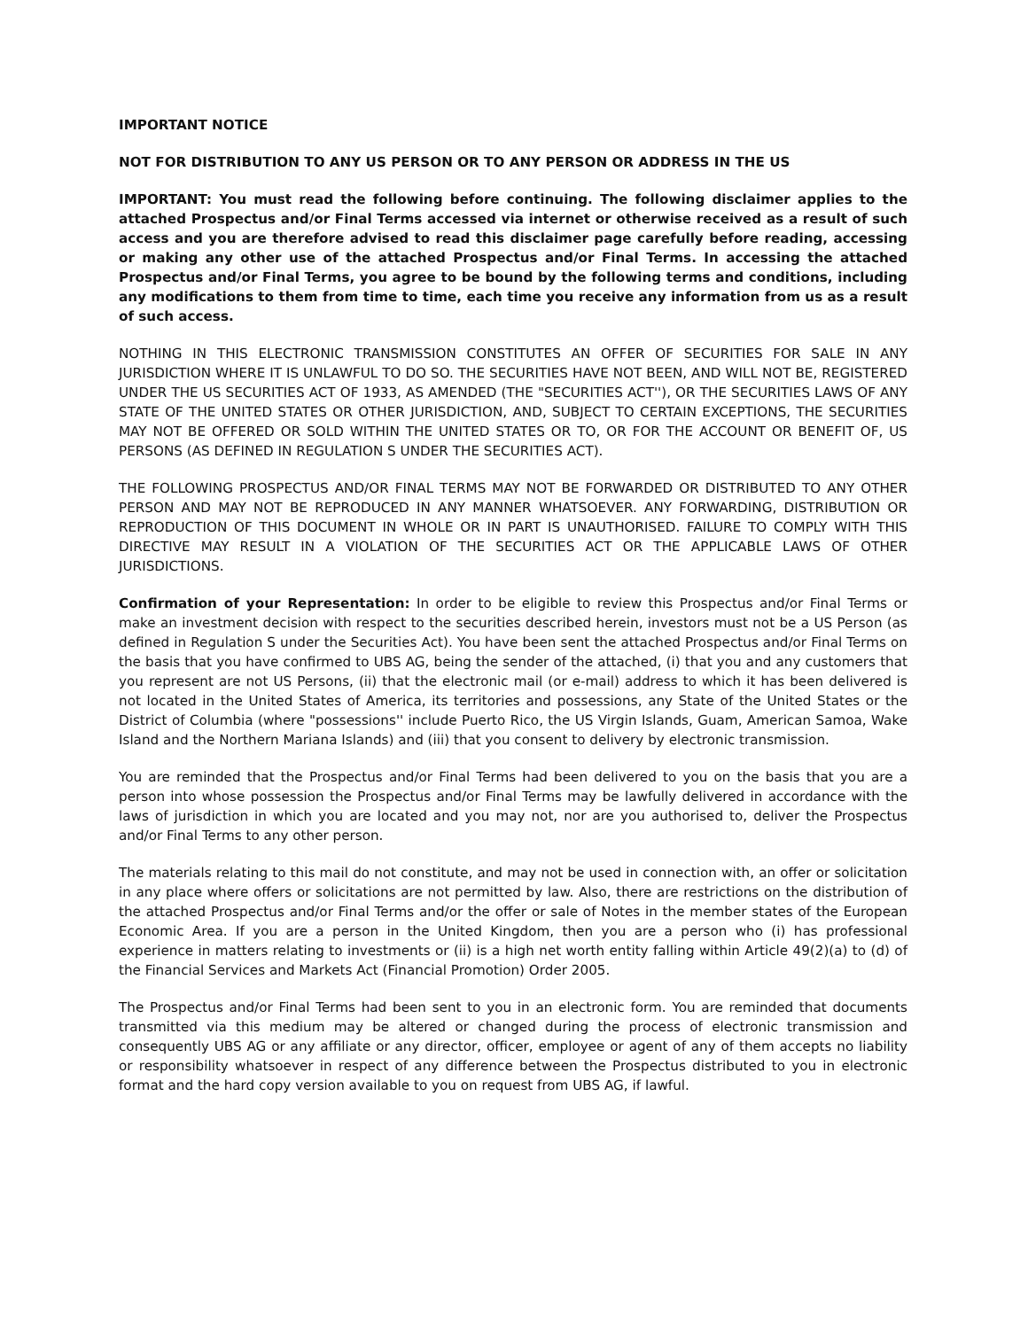IMPORTANT NOTICE
NOT FOR DISTRIBUTION TO ANY US PERSON OR TO ANY PERSON OR ADDRESS IN THE US
IMPORTANT: You must read the following before continuing. The following disclaimer applies to the attached Prospectus and/or Final Terms accessed via internet or otherwise received as a result of such access and you are therefore advised to read this disclaimer page carefully before reading, accessing or making any other use of the attached Prospectus and/or Final Terms. In accessing the attached Prospectus and/or Final Terms, you agree to be bound by the following terms and conditions, including any modifications to them from time to time, each time you receive any information from us as a result of such access.
NOTHING IN THIS ELECTRONIC TRANSMISSION CONSTITUTES AN OFFER OF SECURITIES FOR SALE IN ANY JURISDICTION WHERE IT IS UNLAWFUL TO DO SO. THE SECURITIES HAVE NOT BEEN, AND WILL NOT BE, REGISTERED UNDER THE US SECURITIES ACT OF 1933, AS AMENDED (THE "SECURITIES ACT''), OR THE SECURITIES LAWS OF ANY STATE OF THE UNITED STATES OR OTHER JURISDICTION, AND, SUBJECT TO CERTAIN EXCEPTIONS, THE SECURITIES MAY NOT BE OFFERED OR SOLD WITHIN THE UNITED STATES OR TO, OR FOR THE ACCOUNT OR BENEFIT OF, US PERSONS (AS DEFINED IN REGULATION S UNDER THE SECURITIES ACT).
THE FOLLOWING PROSPECTUS AND/OR FINAL TERMS MAY NOT BE FORWARDED OR DISTRIBUTED TO ANY OTHER PERSON AND MAY NOT BE REPRODUCED IN ANY MANNER WHATSOEVER. ANY FORWARDING, DISTRIBUTION OR REPRODUCTION OF THIS DOCUMENT IN WHOLE OR IN PART IS UNAUTHORISED. FAILURE TO COMPLY WITH THIS DIRECTIVE MAY RESULT IN A VIOLATION OF THE SECURITIES ACT OR THE APPLICABLE LAWS OF OTHER JURISDICTIONS.
Confirmation of your Representation: In order to be eligible to review this Prospectus and/or Final Terms or make an investment decision with respect to the securities described herein, investors must not be a US Person (as defined in Regulation S under the Securities Act). You have been sent the attached Prospectus and/or Final Terms on the basis that you have confirmed to UBS AG, being the sender of the attached, (i) that you and any customers that you represent are not US Persons, (ii) that the electronic mail (or e-mail) address to which it has been delivered is not located in the United States of America, its territories and possessions, any State of the United States or the District of Columbia (where "possessions'' include Puerto Rico, the US Virgin Islands, Guam, American Samoa, Wake Island and the Northern Mariana Islands) and (iii) that you consent to delivery by electronic transmission.
You are reminded that the Prospectus and/or Final Terms had been delivered to you on the basis that you are a person into whose possession the Prospectus and/or Final Terms may be lawfully delivered in accordance with the laws of jurisdiction in which you are located and you may not, nor are you authorised to, deliver the Prospectus and/or Final Terms to any other person.
The materials relating to this mail do not constitute, and may not be used in connection with, an offer or solicitation in any place where offers or solicitations are not permitted by law. Also, there are restrictions on the distribution of the attached Prospectus and/or Final Terms and/or the offer or sale of Notes in the member states of the European Economic Area. If you are a person in the United Kingdom, then you are a person who (i) has professional experience in matters relating to investments or (ii) is a high net worth entity falling within Article 49(2)(a) to (d) of the Financial Services and Markets Act (Financial Promotion) Order 2005.
The Prospectus and/or Final Terms had been sent to you in an electronic form. You are reminded that documents transmitted via this medium may be altered or changed during the process of electronic transmission and consequently UBS AG or any affiliate or any director, officer, employee or agent of any of them accepts no liability or responsibility whatsoever in respect of any difference between the Prospectus distributed to you in electronic format and the hard copy version available to you on request from UBS AG, if lawful.